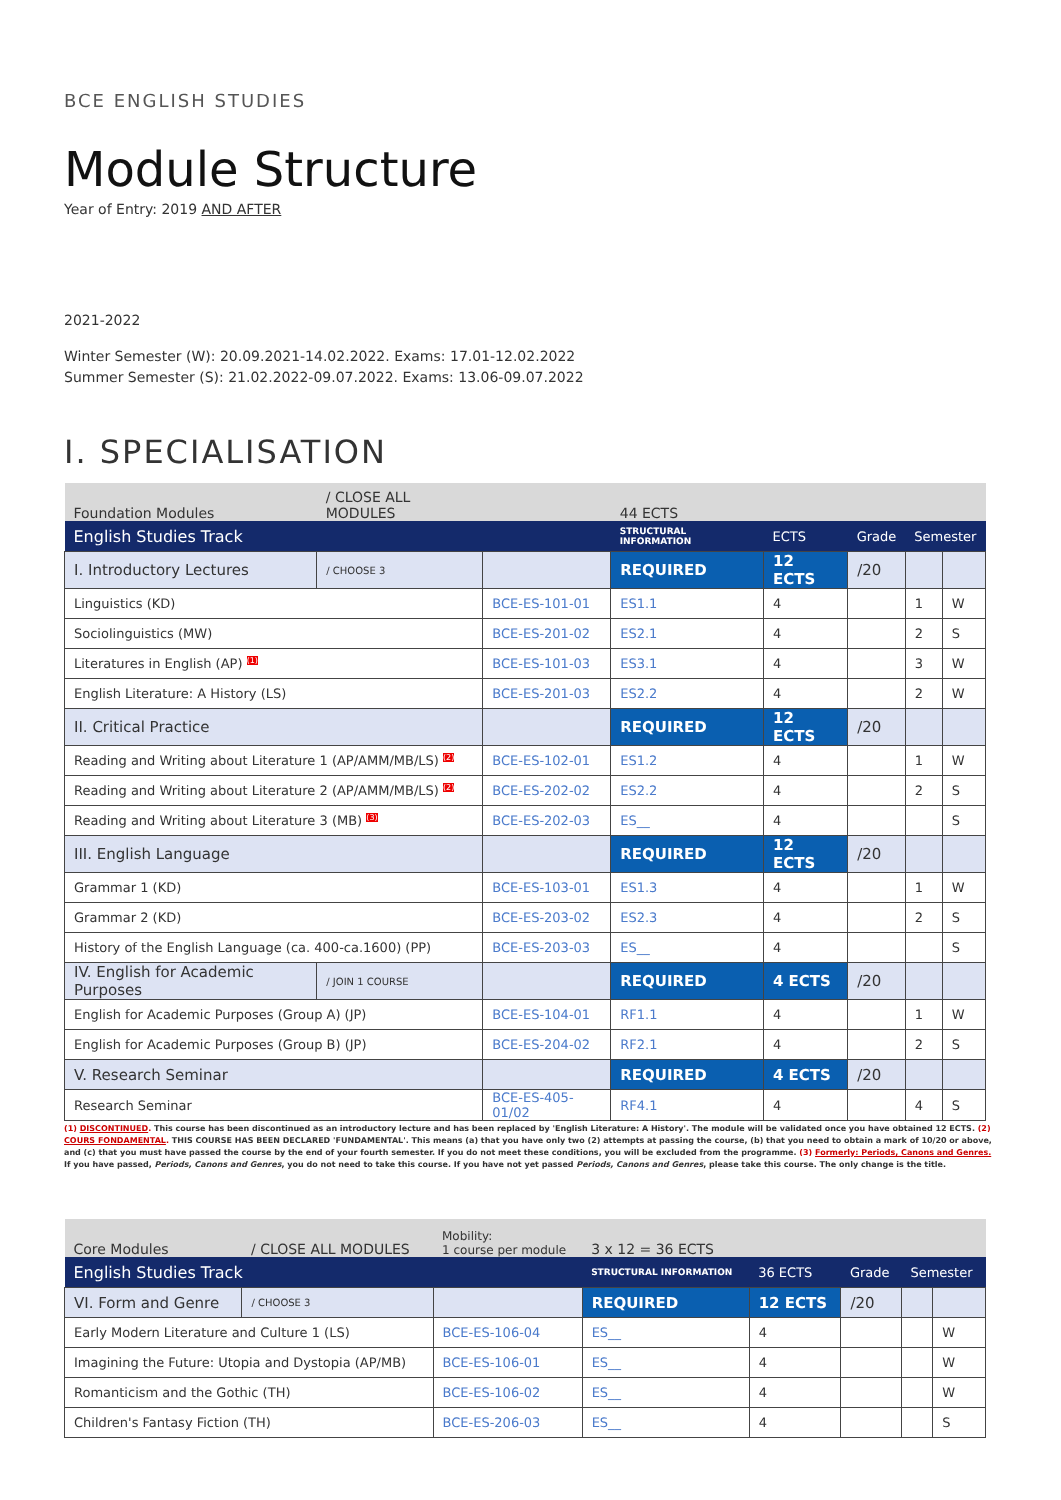BCE ENGLISH STUDIES
Module Structure
Year of Entry: 2019 AND AFTER
2021-2022
Winter Semester (W): 20.09.2021-14.02.2022. Exams: 17.01-12.02.2022
Summer Semester (S): 21.02.2022-09.07.2022. Exams: 13.06-09.07.2022
I. SPECIALISATION
| Foundation Modules | / CLOSE ALL MODULES | | 44 ECTS | | | | |
| English Studies Track | | | STRUCTURAL INFORMATION | ECTS | Grade | Semester | |
| I. Introductory Lectures | / CHOOSE 3 | | REQUIRED | 12 ECTS | /20 | | |
| Linguistics (KD) | | BCE-ES-101-01 | ES1.1 | 4 | | 1 | W |
| Sociolinguistics (MW) | | BCE-ES-201-02 | ES2.1 | 4 | | 2 | S |
| Literatures in English (AP) <sup>(1)</sup> | | BCE-ES-101-03 | ES3.1 | 4 | | 3 | W |
| English Literature: A History (LS) | | BCE-ES-201-03 | ES2.2 | 4 | | 2 | W |
| II. Critical Practice | | | REQUIRED | 12 ECTS | /20 | | |
| Reading and Writing about Literature 1 (AP/AMM/MB/LS) <sup>(2)</sup> | | BCE-ES-102-01 | ES1.2 | 4 | | 1 | W |
| Reading and Writing about Literature 2 (AP/AMM/MB/LS) <sup>(2)</sup> | | BCE-ES-202-02 | ES2.2 | 4 | | 2 | S |
| Reading and Writing about Literature 3 (MB) <sup>(3)</sup> | | BCE-ES-202-03 | ES__ | 4 | | | S |
| III. English Language | | | REQUIRED | 12 ECTS | /20 | | |
| Grammar 1 (KD) | | BCE-ES-103-01 | ES1.3 | 4 | | 1 | W |
| Grammar 2 (KD) | | BCE-ES-203-02 | ES2.3 | 4 | | 2 | S |
| History of the English Language (ca. 400-ca.1600) (PP) | | BCE-ES-203-03 | ES__ | 4 | | | S |
| IV. English for Academic Purposes | / JOIN 1 COURSE | | REQUIRED | 4 ECTS | /20 | | |
| English for Academic Purposes (Group A) (JP) | | BCE-ES-104-01 | RF1.1 | 4 | | 1 | W |
| English for Academic Purposes (Group B) (JP) | | BCE-ES-204-02 | RF2.1 | 4 | | 2 | S |
| V. Research Seminar | | | REQUIRED | 4 ECTS | /20 | | |
| Research Seminar | | BCE-ES-405-01/02 | RF4.1 | 4 | | 4 | S |
(1) DISCONTINUED. This course has been discontinued as an introductory lecture and has been replaced by 'English Literature: A History'. The module will be validated once you have obtained 12 ECTS. (2) COURS FONDAMENTAL. THIS COURSE HAS BEEN DECLARED 'FUNDAMENTAL'. This means (a) that you have only two (2) attempts at passing the course, (b) that you need to obtain a mark of 10/20 or above, and (c) that you must have passed the course by the end of your fourth semester. If you do not meet these conditions, you will be excluded from the programme. (3) Formerly: Periods, Canons and Genres. If you have passed, Periods, Canons and Genres, you do not need to take this course. If you have not yet passed Periods, Canons and Genres, please take this course. The only change is the title.
| Core Modules | / CLOSE ALL MODULES | Mobility: 1 course per module | 3 x 12 = 36 ECTS | | | | |
| English Studies Track | | | STRUCTURAL INFORMATION | 36 ECTS | Grade | Semester | |
| VI. Form and Genre | / CHOOSE 3 | | REQUIRED | 12 ECTS | /20 | | |
| Early Modern Literature and Culture 1 (LS) | | BCE-ES-106-04 | ES__ | 4 | | | W |
| Imagining the Future: Utopia and Dystopia (AP/MB) | | BCE-ES-106-01 | ES__ | 4 | | | W |
| Romanticism and the Gothic (TH) | | BCE-ES-106-02 | ES__ | 4 | | | W |
| Children's Fantasy Fiction (TH) | | BCE-ES-206-03 | ES__ | 4 | | | S |